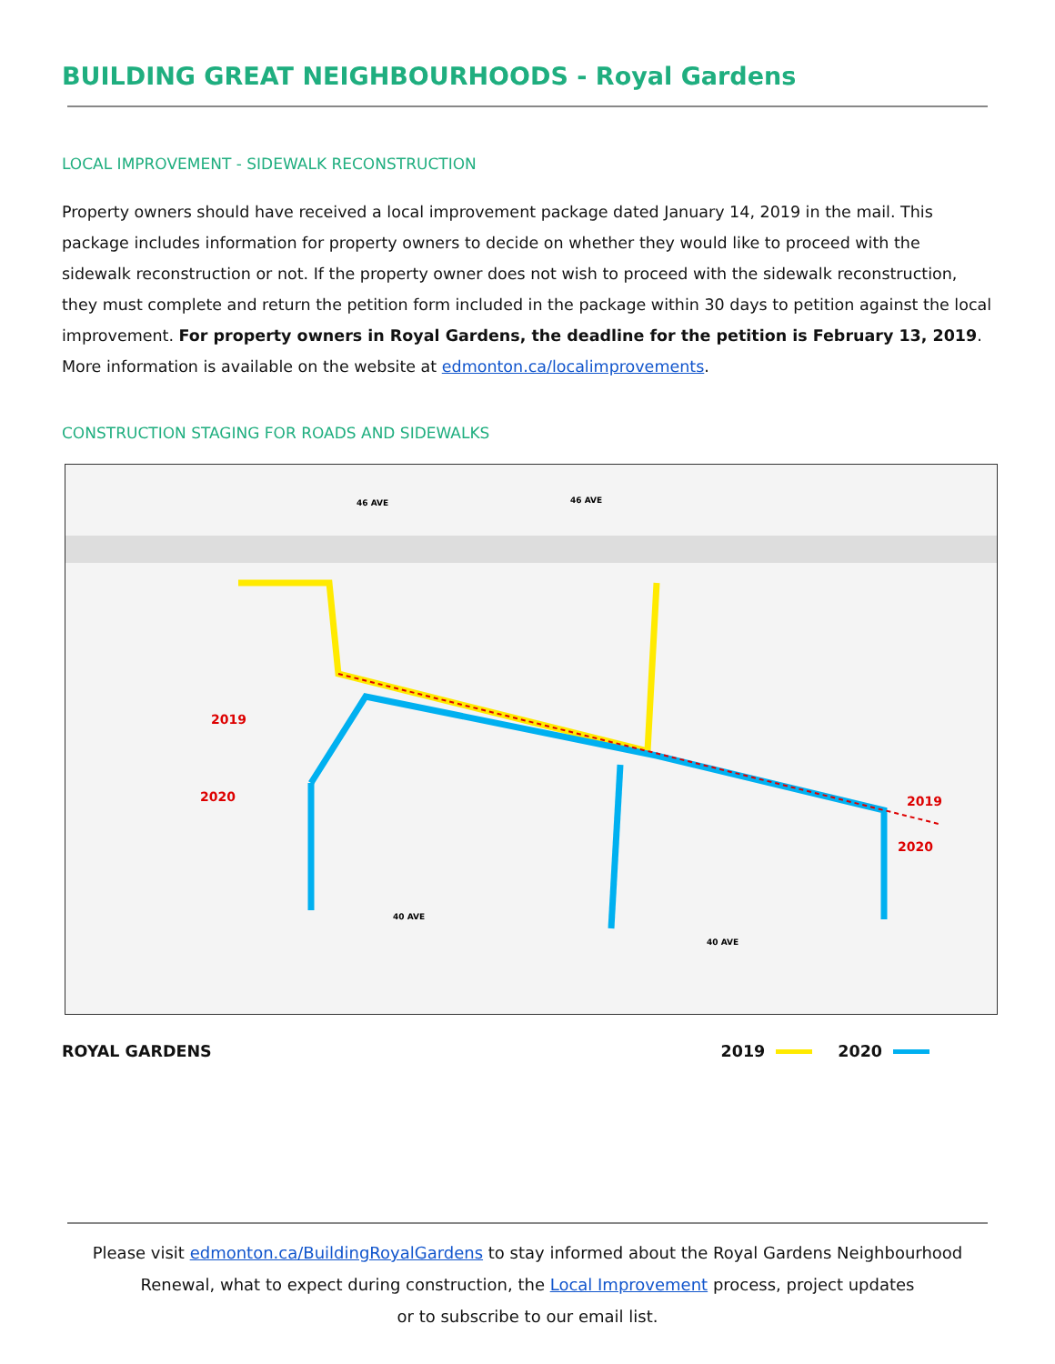BUILDING GREAT NEIGHBOURHOODS - Royal Gardens
LOCAL IMPROVEMENT - SIDEWALK RECONSTRUCTION
Property owners should have received a local improvement package dated January 14, 2019 in the mail. This package includes information for property owners to decide on whether they would like to proceed with the sidewalk reconstruction or not. If the property owner does not wish to proceed with the sidewalk reconstruction, they must complete and return the petition form included in the package within 30 days to petition against the local improvement. For property owners in Royal Gardens, the deadline for the petition is February 13, 2019. More information is available on the website at edmonton.ca/localimprovements.
CONSTRUCTION STAGING FOR ROADS AND SIDEWALKS
2019
2020
2019
2020
46 AVE
46 AVE
40 AVE
40 AVE
ROYAL GARDENS 2019 2020
Please visit edmonton.ca/BuildingRoyalGardens to stay informed about the Royal Gardens Neighbourhood
Renewal, what to expect during construction, the Local Improvement process, project updates
or to subscribe to our email list.